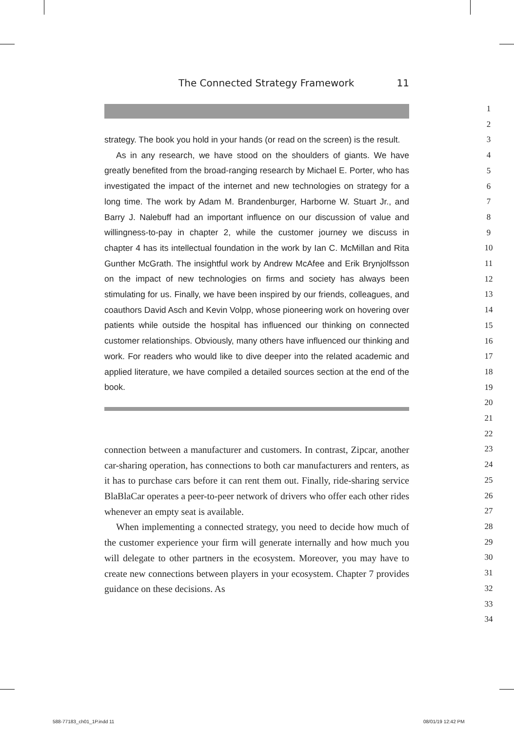The Connected Strategy Framework 11
strategy. The book you hold in your hands (or read on the screen) is the result.
As in any research, we have stood on the shoulders of giants. We have greatly benefited from the broad-ranging research by Michael E. Porter, who has investigated the impact of the internet and new technologies on strategy for a long time. The work by Adam M. Brandenburger, Harborne W. Stuart Jr., and Barry J. Nalebuff had an important influence on our discussion of value and willingness-to-pay in chapter 2, while the customer journey we discuss in chapter 4 has its intellectual foundation in the work by Ian C. McMillan and Rita Gunther McGrath. The insightful work by Andrew McAfee and Erik Brynjolfsson on the impact of new technologies on firms and society has always been stimulating for us. Finally, we have been inspired by our friends, colleagues, and coauthors David Asch and Kevin Volpp, whose pioneering work on hovering over patients while outside the hospital has influenced our thinking on connected customer relationships. Obviously, many others have influenced our thinking and work. For readers who would like to dive deeper into the related academic and applied literature, we have compiled a detailed sources section at the end of the book.
connection between a manufacturer and customers. In contrast, Zipcar, another car-sharing operation, has connections to both car manufacturers and renters, as it has to purchase cars before it can rent them out. Finally, ride-sharing service BlaBlaCar operates a peer-to-peer network of drivers who offer each other rides whenever an empty seat is available.
When implementing a connected strategy, you need to decide how much of the customer experience your firm will generate internally and how much you will delegate to other partners in the ecosystem. Moreover, you may have to create new connections between players in your ecosystem. Chapter 7 provides guidance on these decisions. As
1
2
3
4
5
6
7
8
9
10
11
12
13
14
15
16
17
18
19
20
21
22
23
24
25
26
27
28
29
30
31
32
33
34
588-77183_ch01_1P.indd 11 08/01/19 12:42 PM